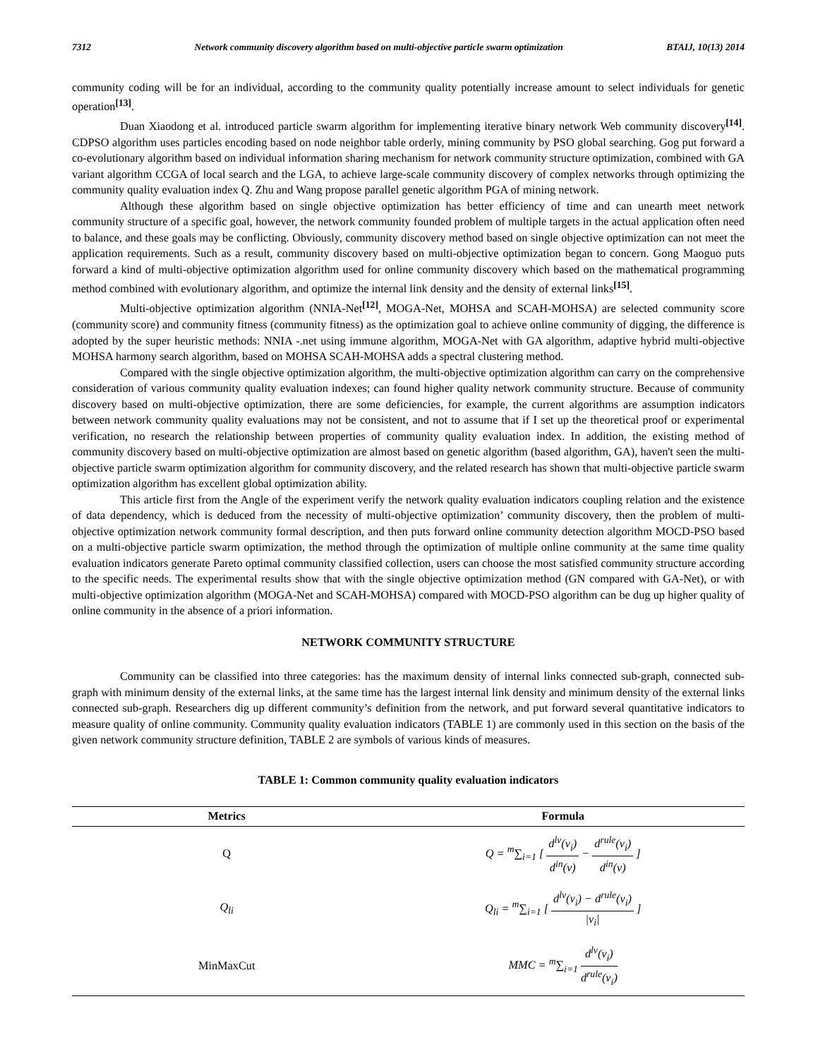7312 Network community discovery algorithm based on multi-objective particle swarm optimization BTAIJ, 10(13) 2014
community coding will be for an individual, according to the community quality potentially increase amount to select individuals for genetic operation<sup>[13]</sup>.
Duan Xiaodong et al. introduced particle swarm algorithm for implementing iterative binary network Web community discovery<sup>[14]</sup>. CDPSO algorithm uses particles encoding based on node neighbor table orderly, mining community by PSO global searching. Gog put forward a co-evolutionary algorithm based on individual information sharing mechanism for network community structure optimization, combined with GA variant algorithm CCGA of local search and the LGA, to achieve large-scale community discovery of complex networks through optimizing the community quality evaluation index Q. Zhu and Wang propose parallel genetic algorithm PGA of mining network.
Although these algorithm based on single objective optimization has better efficiency of time and can unearth meet network community structure of a specific goal, however, the network community founded problem of multiple targets in the actual application often need to balance, and these goals may be conflicting. Obviously, community discovery method based on single objective optimization can not meet the application requirements. Such as a result, community discovery based on multi-objective optimization began to concern. Gong Maoguo puts forward a kind of multi-objective optimization algorithm used for online community discovery which based on the mathematical programming method combined with evolutionary algorithm, and optimize the internal link density and the density of external links<sup>[15]</sup>.
Multi-objective optimization algorithm (NNIA-Net<sup>[12]</sup>, MOGA-Net, MOHSA and SCAH-MOHSA) are selected community score (community score) and community fitness (community fitness) as the optimization goal to achieve online community of digging, the difference is adopted by the super heuristic methods: NNIA -.net using immune algorithm, MOGA-Net with GA algorithm, adaptive hybrid multi-objective MOHSA harmony search algorithm, based on MOHSA SCAH-MOHSA adds a spectral clustering method.
Compared with the single objective optimization algorithm, the multi-objective optimization algorithm can carry on the comprehensive consideration of various community quality evaluation indexes; can found higher quality network community structure. Because of community discovery based on multi-objective optimization, there are some deficiencies, for example, the current algorithms are assumption indicators between network community quality evaluations may not be consistent, and not to assume that if I set up the theoretical proof or experimental verification, no research the relationship between properties of community quality evaluation index. In addition, the existing method of community discovery based on multi-objective optimization are almost based on genetic algorithm (based algorithm, GA), haven't seen the multi-objective particle swarm optimization algorithm for community discovery, and the related research has shown that multi-objective particle swarm optimization algorithm has excellent global optimization ability.
This article first from the Angle of the experiment verify the network quality evaluation indicators coupling relation and the existence of data dependency, which is deduced from the necessity of multi-objective optimization’ community discovery, then the problem of multi-objective optimization network community formal description, and then puts forward online community detection algorithm MOCD-PSO based on a multi-objective particle swarm optimization, the method through the optimization of multiple online community at the same time quality evaluation indicators generate Pareto optimal community classified collection, users can choose the most satisfied community structure according to the specific needs. The experimental results show that with the single objective optimization method (GN compared with GA-Net), or with multi-objective optimization algorithm (MOGA-Net and SCAH-MOHSA) compared with MOCD-PSO algorithm can be dug up higher quality of online community in the absence of a priori information.
NETWORK COMMUNITY STRUCTURE
Community can be classified into three categories: has the maximum density of internal links connected sub-graph, connected sub-graph with minimum density of the external links, at the same time has the largest internal link density and minimum density of the external links connected sub-graph. Researchers dig up different community’s definition from the network, and put forward several quantitative indicators to measure quality of online community. Community quality evaluation indicators (TABLE 1) are commonly used in this section on the basis of the given network community structure definition, TABLE 2 are symbols of various kinds of measures.
TABLE 1: Common community quality evaluation indicators
| Metrics | Formula |
| --- | --- |
| Q | Q = <sup>m</sup>∑<sub>i=1</sub> [ d<sup>lv</sup>(v<sub>i</sub>) d<sup>in</sup>(v) − d<sup>rule</sup>(v<sub>i</sub>) d<sup>in</sup>(v) ] |
| Q<sub>li</sub> | Q<sub>li</sub> = <sup>m</sup>∑<sub>i=1</sub> [ d<sup>lv</sup>(v<sub>i</sub>) − d<sup>rule</sup>(v<sub>i</sub>) /v<sub>i</sub>/ ] |
| MinMaxCut | MMC = <sup>m</sup>∑<sub>i=1</sub> d<sup>lv</sup>(v<sub>i</sub>) d<sup>rule</sup>(v<sub>i</sub>) |